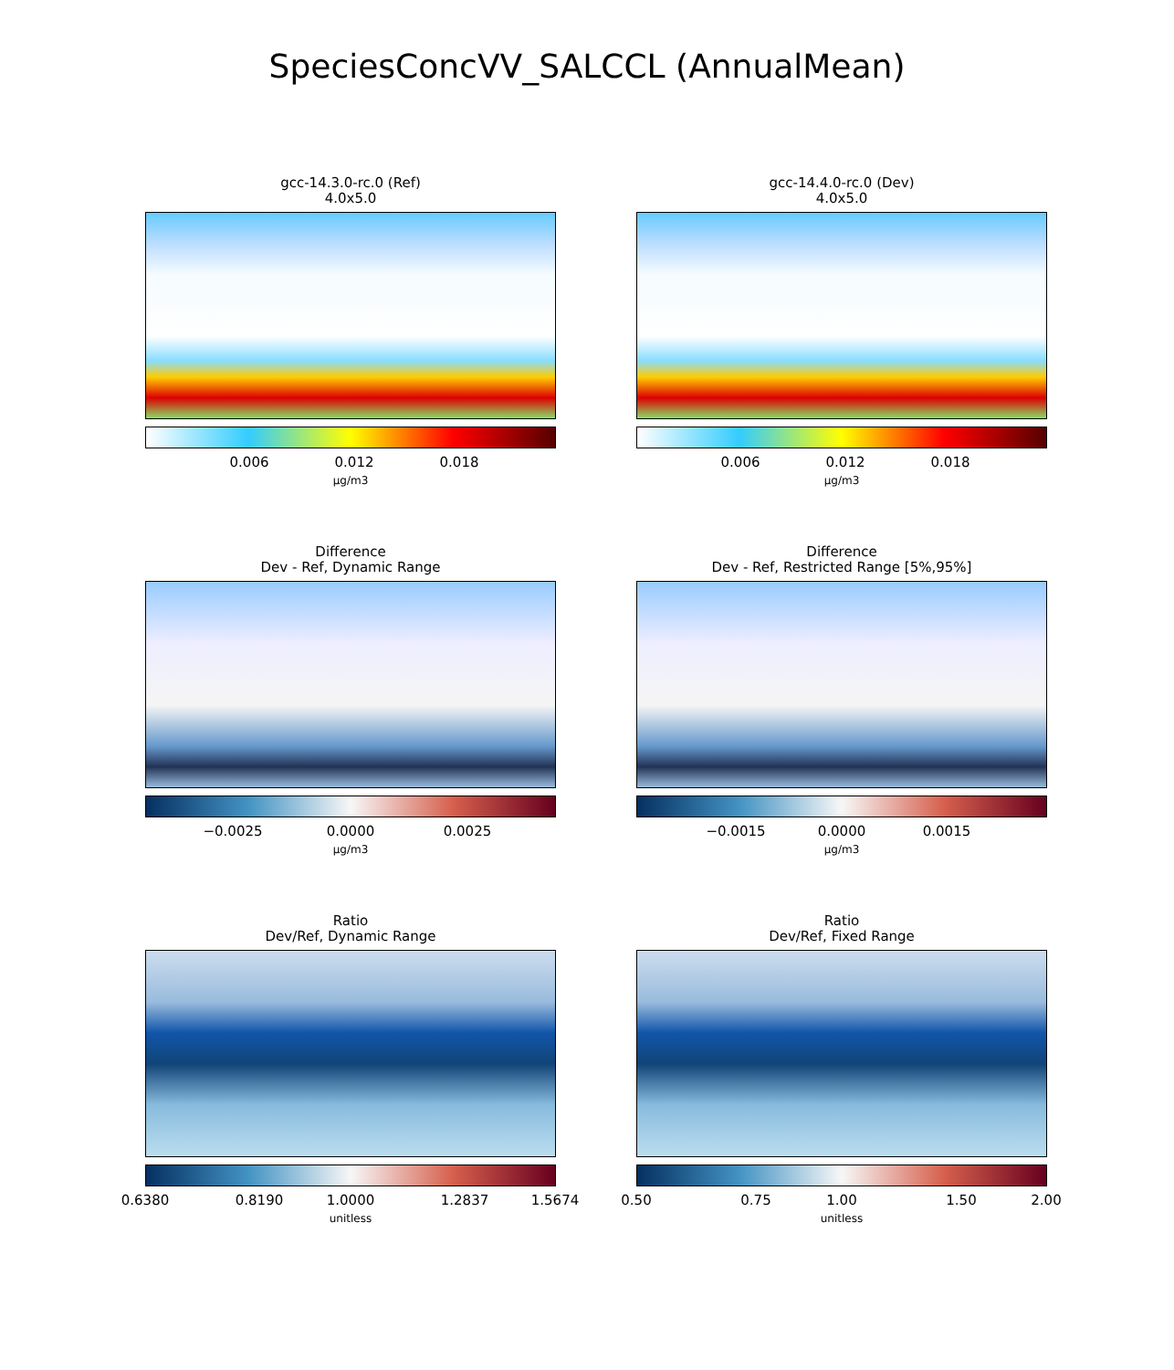SpeciesConcVV_SALCCL (AnnualMean)
gcc-14.3.0-rc.0 (Ref)
4.0x5.0
0.006 0.012 0.018
µg/m3
gcc-14.4.0-rc.0 (Dev)
4.0x5.0
0.006 0.012 0.018
µg/m3
Difference
Dev - Ref, Dynamic Range
−0.0025 0.0000 0.0025
µg/m3
Difference
Dev - Ref, Restricted Range [5%,95%]
−0.0015 0.0000 0.0015
µg/m3
Ratio
Dev/Ref, Dynamic Range
0.6380 0.8190 1.0000 1.2837 1.5674
unitless
Ratio
Dev/Ref, Fixed Range
0.50 0.75 1.00 1.50 2.00
unitless